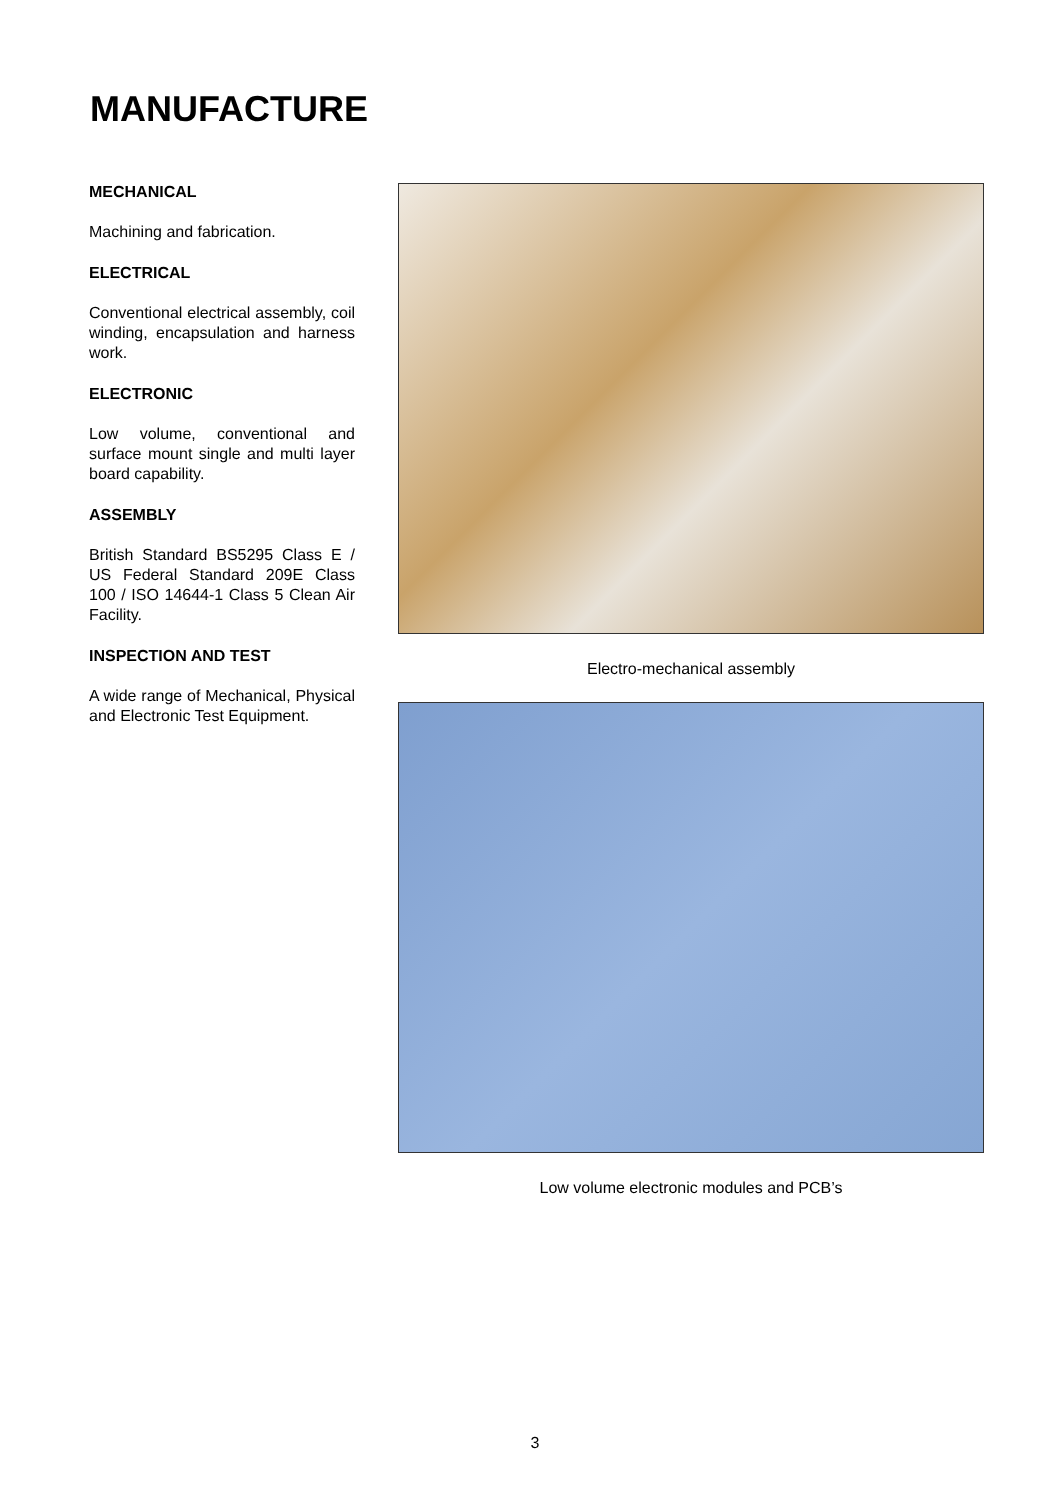MANUFACTURE
MECHANICAL
Machining and fabrication.
ELECTRICAL
Conventional electrical assembly, coil winding, encapsulation and harness work.
ELECTRONIC
Low volume, conventional and surface mount single and multi layer board capability.
ASSEMBLY
British Standard BS5295 Class E / US Federal Standard 209E Class 100 / ISO 14644-1 Class 5 Clean Air Facility.
INSPECTION AND TEST
A wide range of Mechanical, Physical and Electronic Test Equipment.
Electro-mechanical assembly
Low volume electronic modules and PCB’s
3